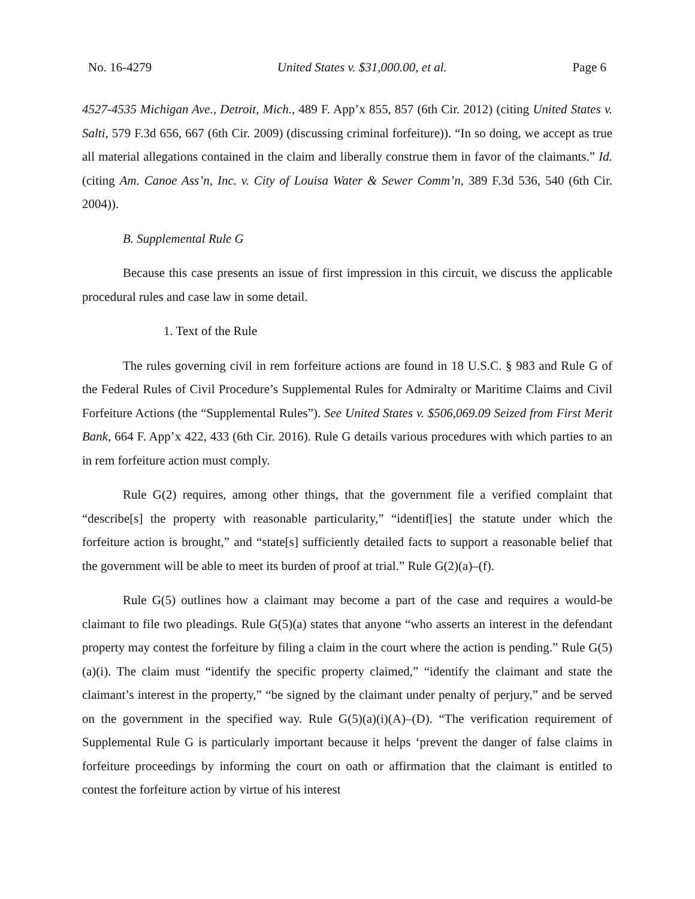No. 16-4279 United States v. $31,000.00, et al. Page 6
4527-4535 Michigan Ave., Detroit, Mich., 489 F. App’x 855, 857 (6th Cir. 2012) (citing United States v. Salti, 579 F.3d 656, 667 (6th Cir. 2009) (discussing criminal forfeiture)). “In so doing, we accept as true all material allegations contained in the claim and liberally construe them in favor of the claimants.” Id. (citing Am. Canoe Ass’n, Inc. v. City of Louisa Water & Sewer Comm’n, 389 F.3d 536, 540 (6th Cir. 2004)).
B. Supplemental Rule G
Because this case presents an issue of first impression in this circuit, we discuss the applicable procedural rules and case law in some detail.
1. Text of the Rule
The rules governing civil in rem forfeiture actions are found in 18 U.S.C. § 983 and Rule G of the Federal Rules of Civil Procedure’s Supplemental Rules for Admiralty or Maritime Claims and Civil Forfeiture Actions (the “Supplemental Rules”). See United States v. $506,069.09 Seized from First Merit Bank, 664 F. App’x 422, 433 (6th Cir. 2016). Rule G details various procedures with which parties to an in rem forfeiture action must comply.
Rule G(2) requires, among other things, that the government file a verified complaint that “describe[s] the property with reasonable particularity,” “identif[ies] the statute under which the forfeiture action is brought,” and “state[s] sufficiently detailed facts to support a reasonable belief that the government will be able to meet its burden of proof at trial.” Rule G(2)(a)–(f).
Rule G(5) outlines how a claimant may become a part of the case and requires a would-be claimant to file two pleadings. Rule G(5)(a) states that anyone “who asserts an interest in the defendant property may contest the forfeiture by filing a claim in the court where the action is pending.” Rule G(5)(a)(i). The claim must “identify the specific property claimed,” “identify the claimant and state the claimant’s interest in the property,” “be signed by the claimant under penalty of perjury,” and be served on the government in the specified way. Rule G(5)(a)(i)(A)–(D). “The verification requirement of Supplemental Rule G is particularly important because it helps ‘prevent the danger of false claims in forfeiture proceedings by informing the court on oath or affirmation that the claimant is entitled to contest the forfeiture action by virtue of his interest